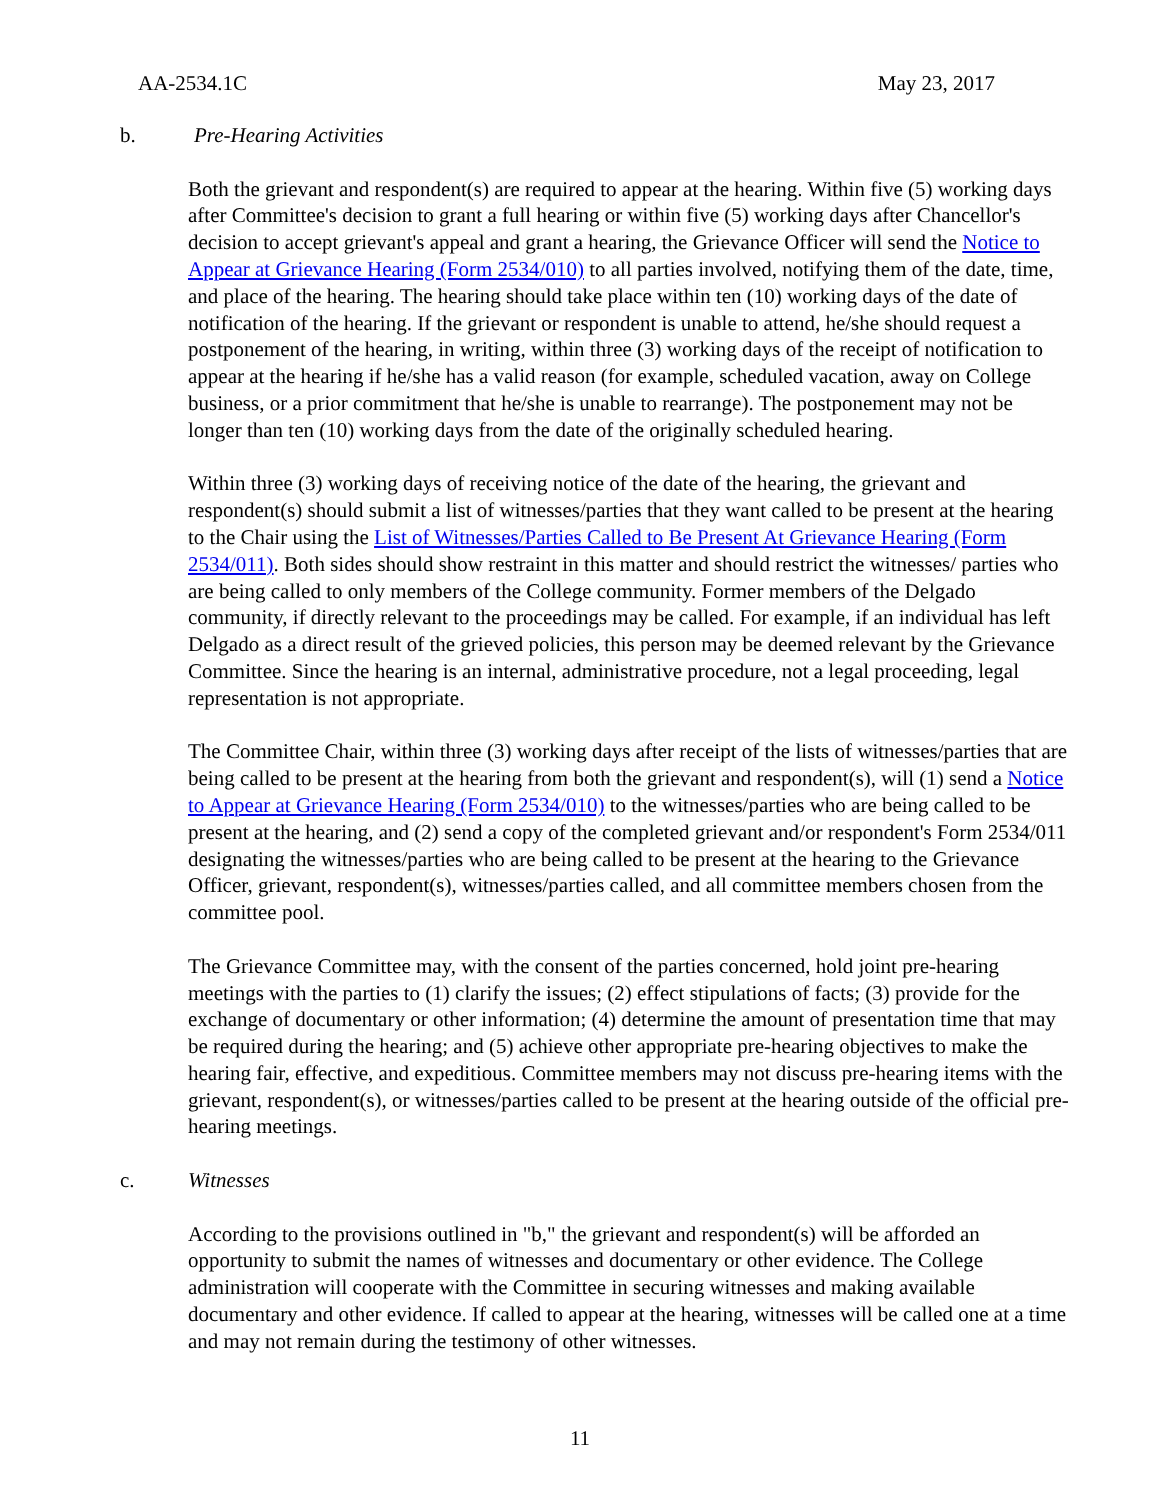AA-2534.1C May 23, 2017
b. Pre-Hearing Activities
Both the grievant and respondent(s) are required to appear at the hearing. Within five (5) working days after Committee's decision to grant a full hearing or within five (5) working days after Chancellor's decision to accept grievant's appeal and grant a hearing, the Grievance Officer will send the Notice to Appear at Grievance Hearing (Form 2534/010) to all parties involved, notifying them of the date, time, and place of the hearing. The hearing should take place within ten (10) working days of the date of notification of the hearing. If the grievant or respondent is unable to attend, he/she should request a postponement of the hearing, in writing, within three (3) working days of the receipt of notification to appear at the hearing if he/she has a valid reason (for example, scheduled vacation, away on College business, or a prior commitment that he/she is unable to rearrange). The postponement may not be longer than ten (10) working days from the date of the originally scheduled hearing.
Within three (3) working days of receiving notice of the date of the hearing, the grievant and respondent(s) should submit a list of witnesses/parties that they want called to be present at the hearing to the Chair using the List of Witnesses/Parties Called to Be Present At Grievance Hearing (Form 2534/011). Both sides should show restraint in this matter and should restrict the witnesses/ parties who are being called to only members of the College community. Former members of the Delgado community, if directly relevant to the proceedings may be called. For example, if an individual has left Delgado as a direct result of the grieved policies, this person may be deemed relevant by the Grievance Committee. Since the hearing is an internal, administrative procedure, not a legal proceeding, legal representation is not appropriate.
The Committee Chair, within three (3) working days after receipt of the lists of witnesses/parties that are being called to be present at the hearing from both the grievant and respondent(s), will (1) send a Notice to Appear at Grievance Hearing (Form 2534/010) to the witnesses/parties who are being called to be present at the hearing, and (2) send a copy of the completed grievant and/or respondent's Form 2534/011 designating the witnesses/parties who are being called to be present at the hearing to the Grievance Officer, grievant, respondent(s), witnesses/parties called, and all committee members chosen from the committee pool.
The Grievance Committee may, with the consent of the parties concerned, hold joint pre-hearing meetings with the parties to (1) clarify the issues; (2) effect stipulations of facts; (3) provide for the exchange of documentary or other information; (4) determine the amount of presentation time that may be required during the hearing; and (5) achieve other appropriate pre-hearing objectives to make the hearing fair, effective, and expeditious. Committee members may not discuss pre-hearing items with the grievant, respondent(s), or witnesses/parties called to be present at the hearing outside of the official pre-hearing meetings.
c. Witnesses
According to the provisions outlined in "b," the grievant and respondent(s) will be afforded an opportunity to submit the names of witnesses and documentary or other evidence. The College administration will cooperate with the Committee in securing witnesses and making available documentary and other evidence. If called to appear at the hearing, witnesses will be called one at a time and may not remain during the testimony of other witnesses.
11